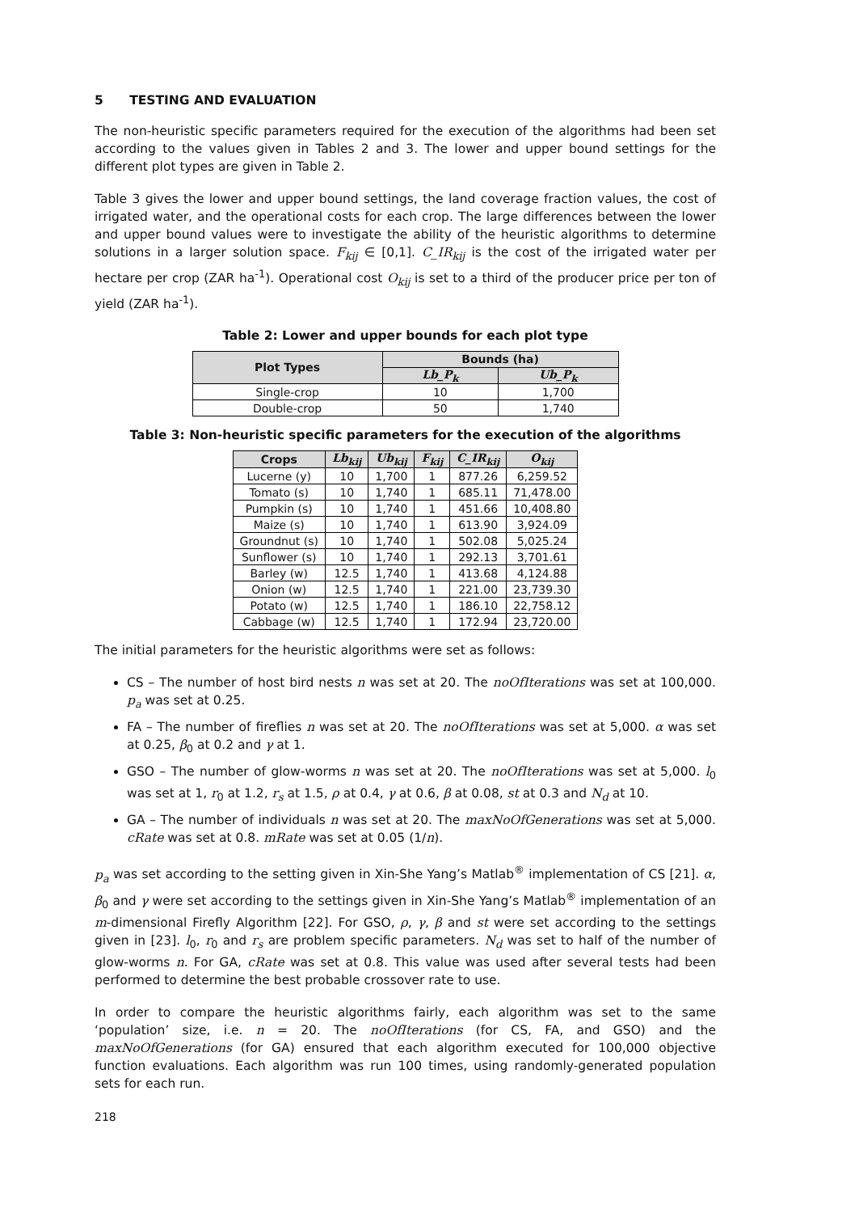5 TESTING AND EVALUATION
The non-heuristic specific parameters required for the execution of the algorithms had been set according to the values given in Tables 2 and 3. The lower and upper bound settings for the different plot types are given in Table 2.
Table 3 gives the lower and upper bound settings, the land coverage fraction values, the cost of irrigated water, and the operational costs for each crop. The large differences between the lower and upper bound values were to investigate the ability of the heuristic algorithms to determine solutions in a larger solution space. F<sub>kij</sub> ∈ [0,1]. C_IR<sub>kij</sub> is the cost of the irrigated water per hectare per crop (ZAR ha<sup>-1</sup>). Operational cost O<sub>kij</sub> is set to a third of the producer price per ton of yield (ZAR ha<sup>-1</sup>).
Table 2: Lower and upper bounds for each plot type
| Plot Types | Bounds (ha) | |
| --- | --- | --- |
| | Lb_P<sub>k</sub> | Ub_P<sub>k</sub> |
| Single-crop | 10 | 1,700 |
| Double-crop | 50 | 1,740 |
Table 3: Non-heuristic specific parameters for the execution of the algorithms
| Crops | Lb<sub>kij</sub> | Ub<sub>kij</sub> | F<sub>kij</sub> | C_IR<sub>kij</sub> | O<sub>kij</sub> |
| --- | --- | --- | --- | --- | --- |
| Lucerne (y) | 10 | 1,700 | 1 | 877.26 | 6,259.52 |
| Tomato (s) | 10 | 1,740 | 1 | 685.11 | 71,478.00 |
| Pumpkin (s) | 10 | 1,740 | 1 | 451.66 | 10,408.80 |
| Maize (s) | 10 | 1,740 | 1 | 613.90 | 3,924.09 |
| Groundnut (s) | 10 | 1,740 | 1 | 502.08 | 5,025.24 |
| Sunflower (s) | 10 | 1,740 | 1 | 292.13 | 3,701.61 |
| Barley (w) | 12.5 | 1,740 | 1 | 413.68 | 4,124.88 |
| Onion (w) | 12.5 | 1,740 | 1 | 221.00 | 23,739.30 |
| Potato (w) | 12.5 | 1,740 | 1 | 186.10 | 22,758.12 |
| Cabbage (w) | 12.5 | 1,740 | 1 | 172.94 | 23,720.00 |
The initial parameters for the heuristic algorithms were set as follows:
CS – The number of host bird nests n was set at 20. The noOfIterations was set at 100,000. p<sub>a</sub> was set at 0.25.
FA – The number of fireflies n was set at 20. The noOfIterations was set at 5,000. α was set at 0.25, β<sub>0</sub> at 0.2 and γ at 1.
GSO – The number of glow-worms n was set at 20. The noOfIterations was set at 5,000. l<sub>0</sub> was set at 1, r<sub>0</sub> at 1.2, r<sub>s</sub> at 1.5, ρ at 0.4, γ at 0.6, β at 0.08, st at 0.3 and N<sub>d</sub> at 10.
GA – The number of individuals n was set at 20. The maxNoOfGenerations was set at 5,000. cRate was set at 0.8. mRate was set at 0.05 (1/n).
p<sub>a</sub> was set according to the setting given in Xin-She Yang’s Matlab<sup>®</sup> implementation of CS [21]. α, β<sub>0</sub> and γ were set according to the settings given in Xin-She Yang’s Matlab<sup>®</sup> implementation of an m-dimensional Firefly Algorithm [22]. For GSO, ρ, γ, β and st were set according to the settings given in [23]. l<sub>0</sub>, r<sub>0</sub> and r<sub>s</sub> are problem specific parameters. N<sub>d</sub> was set to half of the number of glow-worms n. For GA, cRate was set at 0.8. This value was used after several tests had been performed to determine the best probable crossover rate to use.
In order to compare the heuristic algorithms fairly, each algorithm was set to the same ‘population’ size, i.e. n = 20. The noOfIterations (for CS, FA, and GSO) and the maxNoOfGenerations (for GA) ensured that each algorithm executed for 100,000 objective function evaluations. Each algorithm was run 100 times, using randomly-generated population sets for each run.
218